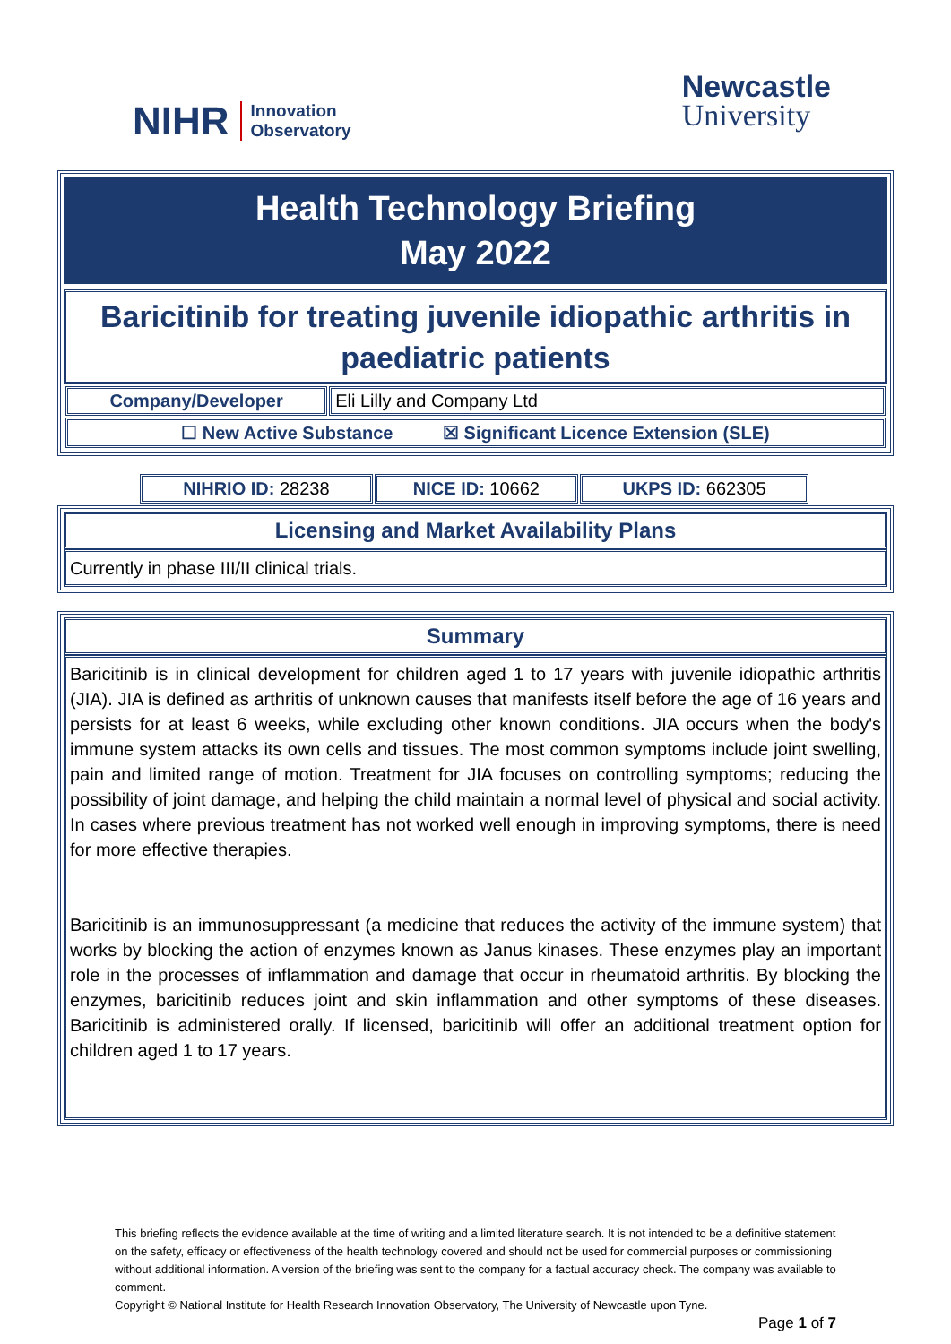NIHR Innovation
Observatory
Newcastle
University
Health Technology Briefing
May 2022
Baricitinib for treating juvenile idiopathic arthritis in paediatric patients
| Company/Developer | Eli Lilly and Company Ltd |
| ☐ New Active Substance ☒ Significant Licence Extension (SLE) | |
| NIHRIO ID: 28238 | NICE ID: 10662 | UKPS ID: 662305 |
Licensing and Market Availability Plans
Currently in phase III/II clinical trials.
Summary
Baricitinib is in clinical development for children aged 1 to 17 years with juvenile idiopathic arthritis (JIA). JIA is defined as arthritis of unknown causes that manifests itself before the age of 16 years and persists for at least 6 weeks, while excluding other known conditions. JIA occurs when the body's immune system attacks its own cells and tissues. The most common symptoms include joint swelling, pain and limited range of motion. Treatment for JIA focuses on controlling symptoms; reducing the possibility of joint damage, and helping the child maintain a normal level of physical and social activity. In cases where previous treatment has not worked well enough in improving symptoms, there is need for more effective therapies.
Baricitinib is an immunosuppressant (a medicine that reduces the activity of the immune system) that works by blocking the action of enzymes known as Janus kinases. These enzymes play an important role in the processes of inflammation and damage that occur in rheumatoid arthritis. By blocking the enzymes, baricitinib reduces joint and skin inflammation and other symptoms of these diseases. Baricitinib is administered orally. If licensed, baricitinib will offer an additional treatment option for children aged 1 to 17 years.
This briefing reflects the evidence available at the time of writing and a limited literature search. It is not intended to be a definitive statement on the safety, efficacy or effectiveness of the health technology covered and should not be used for commercial purposes or commissioning without additional information. A version of the briefing was sent to the company for a factual accuracy check. The company was available to comment.
Copyright © National Institute for Health Research Innovation Observatory, The University of Newcastle upon Tyne.
Page 1 of 7